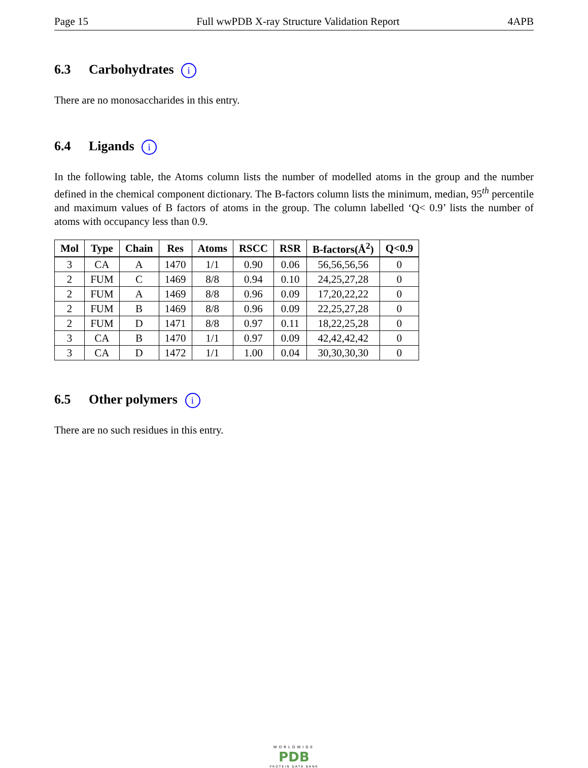Page 15 Full wwPDB X-ray Structure Validation Report 4APB
6.3 Carbohydrates i
There are no monosaccharides in this entry.
6.4 Ligands i
In the following table, the Atoms column lists the number of modelled atoms in the group and the number defined in the chemical component dictionary. The B-factors column lists the minimum, median, 95<sup>th</sup> percentile and maximum values of B factors of atoms in the group. The column labelled ‘Q< 0.9’ lists the number of atoms with occupancy less than 0.9.
| Mol | Type | Chain | Res | Atoms | RSCC | RSR | B-factors(Å<sup>2</sup>) | Q<0.9 |
| --- | --- | --- | --- | --- | --- | --- | --- | --- |
| 3 | CA | A | 1470 | 1/1 | 0.90 | 0.06 | 56,56,56,56 | 0 |
| 2 | FUM | C | 1469 | 8/8 | 0.94 | 0.10 | 24,25,27,28 | 0 |
| 2 | FUM | A | 1469 | 8/8 | 0.96 | 0.09 | 17,20,22,22 | 0 |
| 2 | FUM | B | 1469 | 8/8 | 0.96 | 0.09 | 22,25,27,28 | 0 |
| 2 | FUM | D | 1471 | 8/8 | 0.97 | 0.11 | 18,22,25,28 | 0 |
| 3 | CA | B | 1470 | 1/1 | 0.97 | 0.09 | 42,42,42,42 | 0 |
| 3 | CA | D | 1472 | 1/1 | 1.00 | 0.04 | 30,30,30,30 | 0 |
6.5 Other polymers i
There are no such residues in this entry.
WORLDWIDE
PDB
PROTEIN DATA BANK